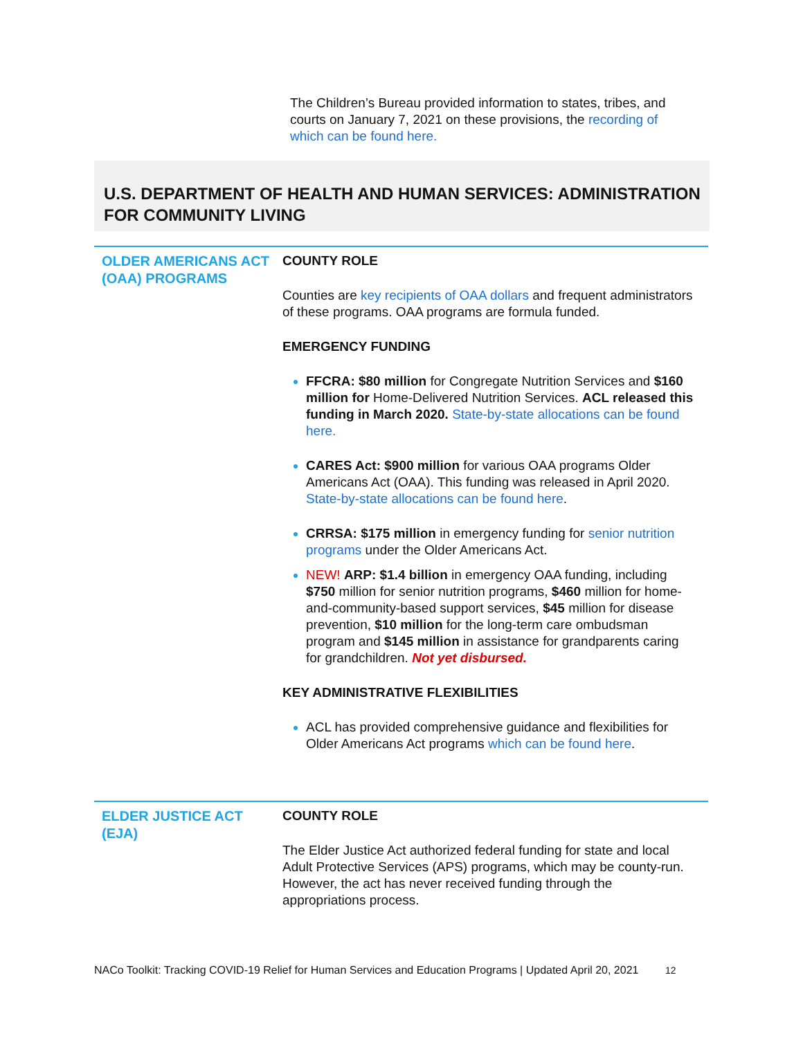The Children’s Bureau provided information to states, tribes, and courts on January 7, 2021 on these provisions, the recording of which can be found here.
U.S. DEPARTMENT OF HEALTH AND HUMAN SERVICES: ADMINISTRATION FOR COMMUNITY LIVING
OLDER AMERICANS ACT (OAA) PROGRAMS
COUNTY ROLE
Counties are key recipients of OAA dollars and frequent administrators of these programs. OAA programs are formula funded.
EMERGENCY FUNDING
FFCRA: $80 million for Congregate Nutrition Services and $160 million for Home-Delivered Nutrition Services. ACL released this funding in March 2020. State-by-state allocations can be found here.
CARES Act: $900 million for various OAA programs Older Americans Act (OAA). This funding was released in April 2020. State-by-state allocations can be found here.
CRRSA: $175 million in emergency funding for senior nutrition programs under the Older Americans Act.
NEW! ARP: $1.4 billion in emergency OAA funding, including $750 million for senior nutrition programs, $460 million for home-and-community-based support services, $45 million for disease prevention, $10 million for the long-term care ombudsman program and $145 million in assistance for grandparents caring for grandchildren. Not yet disbursed.
KEY ADMINISTRATIVE FLEXIBILITIES
ACL has provided comprehensive guidance and flexibilities for Older Americans Act programs which can be found here.
ELDER JUSTICE ACT (EJA)
COUNTY ROLE
The Elder Justice Act authorized federal funding for state and local Adult Protective Services (APS) programs, which may be county-run. However, the act has never received funding through the appropriations process.
NACo Toolkit: Tracking COVID-19 Relief for Human Services and Education Programs | Updated April 20, 2021 12